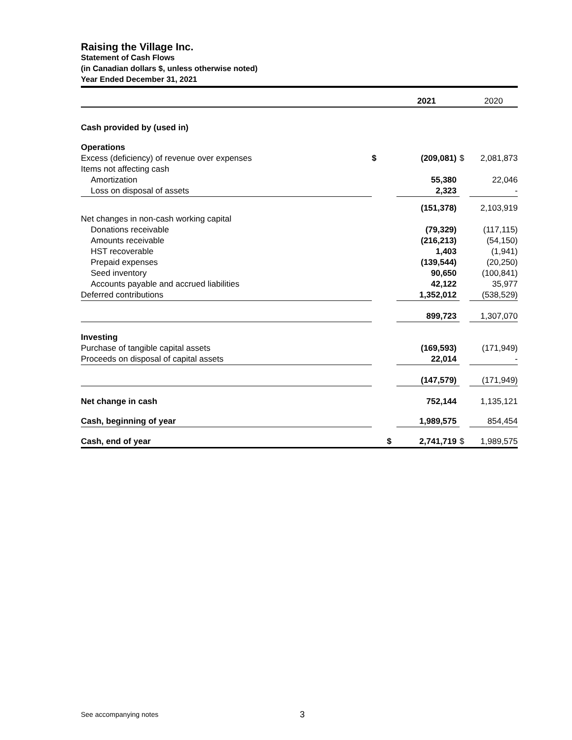Raising the Village Inc.
Statement of Cash Flows
(in Canadian dollars $, unless otherwise noted)
Year Ended December 31, 2021
| | | 2021 | | 2020 |
| Cash provided by (used in) | | | | |
| Operations | | | | |
| Excess (deficiency) of revenue over expenses | $ | (209,081) | $ | 2,081,873 |
| Items not affecting cash | | | | |
| Amortization | | 55,380 | | 22,046 |
| Loss on disposal of assets | | 2,323 | | - |
| | | (151,378) | | 2,103,919 |
| Net changes in non-cash working capital | | | | |
| Donations receivable | | (79,329) | | (117,115) |
| Amounts receivable | | (216,213) | | (54,150) |
| HST recoverable | | 1,403 | | (1,941) |
| Prepaid expenses | | (139,544) | | (20,250) |
| Seed inventory | | 90,650 | | (100,841) |
| Accounts payable and accrued liabilities | | 42,122 | | 35,977 |
| Deferred contributions | | 1,352,012 | | (538,529) |
| | | 899,723 | | 1,307,070 |
| Investing | | | | |
| Purchase of tangible capital assets | | (169,593) | | (171,949) |
| Proceeds on disposal of capital assets | | 22,014 | | - |
| | | (147,579) | | (171,949) |
| Net change in cash | | 752,144 | | 1,135,121 |
| Cash, beginning of year | | 1,989,575 | | 854,454 |
| Cash, end of year | $ | 2,741,719 | $ | 1,989,575 |
See accompanying notes 3